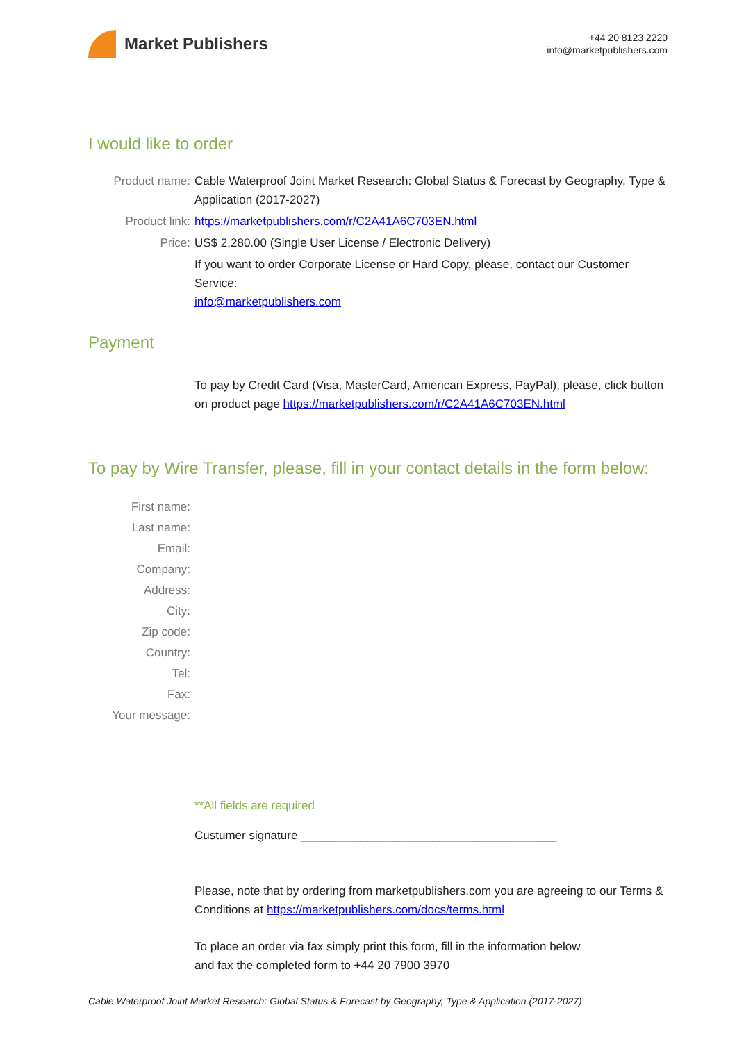Market Publishers
+44 20 8123 2220
info@marketpublishers.com
I would like to order
Product name: Cable Waterproof Joint Market Research: Global Status & Forecast by Geography, Type & Application (2017-2027)
Product link: https://marketpublishers.com/r/C2A41A6C703EN.html
Price: US$ 2,280.00 (Single User License / Electronic Delivery)
If you want to order Corporate License or Hard Copy, please, contact our Customer Service:
info@marketpublishers.com
Payment
To pay by Credit Card (Visa, MasterCard, American Express, PayPal), please, click button on product page https://marketpublishers.com/r/C2A41A6C703EN.html
To pay by Wire Transfer, please, fill in your contact details in the form below:
First name:
Last name:
Email:
Company:
Address:
City:
Zip code:
Country:
Tel:
Fax:
Your message:
**All fields are required
Custumer signature _______________________________________
Please, note that by ordering from marketpublishers.com you are agreeing to our Terms & Conditions at https://marketpublishers.com/docs/terms.html
To place an order via fax simply print this form, fill in the information below
and fax the completed form to +44 20 7900 3970
Cable Waterproof Joint Market Research: Global Status & Forecast by Geography, Type & Application (2017-2027)